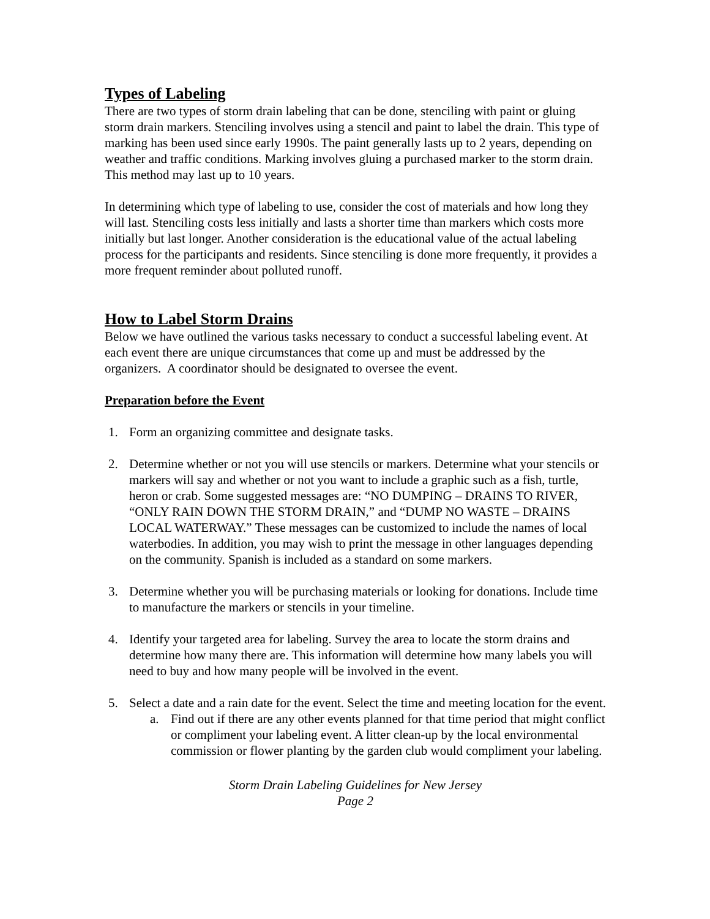Types of Labeling
There are two types of storm drain labeling that can be done, stenciling with paint or gluing storm drain markers. Stenciling involves using a stencil and paint to label the drain. This type of marking has been used since early 1990s. The paint generally lasts up to 2 years, depending on weather and traffic conditions. Marking involves gluing a purchased marker to the storm drain. This method may last up to 10 years.
In determining which type of labeling to use, consider the cost of materials and how long they will last. Stenciling costs less initially and lasts a shorter time than markers which costs more initially but last longer. Another consideration is the educational value of the actual labeling process for the participants and residents. Since stenciling is done more frequently, it provides a more frequent reminder about polluted runoff.
How to Label Storm Drains
Below we have outlined the various tasks necessary to conduct a successful labeling event. At each event there are unique circumstances that come up and must be addressed by the organizers. A coordinator should be designated to oversee the event.
Preparation before the Event
1. Form an organizing committee and designate tasks.
2. Determine whether or not you will use stencils or markers. Determine what your stencils or markers will say and whether or not you want to include a graphic such as a fish, turtle, heron or crab. Some suggested messages are: “NO DUMPING – DRAINS TO RIVER, “ONLY RAIN DOWN THE STORM DRAIN,” and “DUMP NO WASTE – DRAINS LOCAL WATERWAY.” These messages can be customized to include the names of local waterbodies. In addition, you may wish to print the message in other languages depending on the community. Spanish is included as a standard on some markers.
3. Determine whether you will be purchasing materials or looking for donations. Include time to manufacture the markers or stencils in your timeline.
4. Identify your targeted area for labeling. Survey the area to locate the storm drains and determine how many there are. This information will determine how many labels you will need to buy and how many people will be involved in the event.
5. Select a date and a rain date for the event. Select the time and meeting location for the event.
a. Find out if there are any other events planned for that time period that might conflict or compliment your labeling event. A litter clean-up by the local environmental commission or flower planting by the garden club would compliment your labeling.
Storm Drain Labeling Guidelines for New Jersey
Page 2